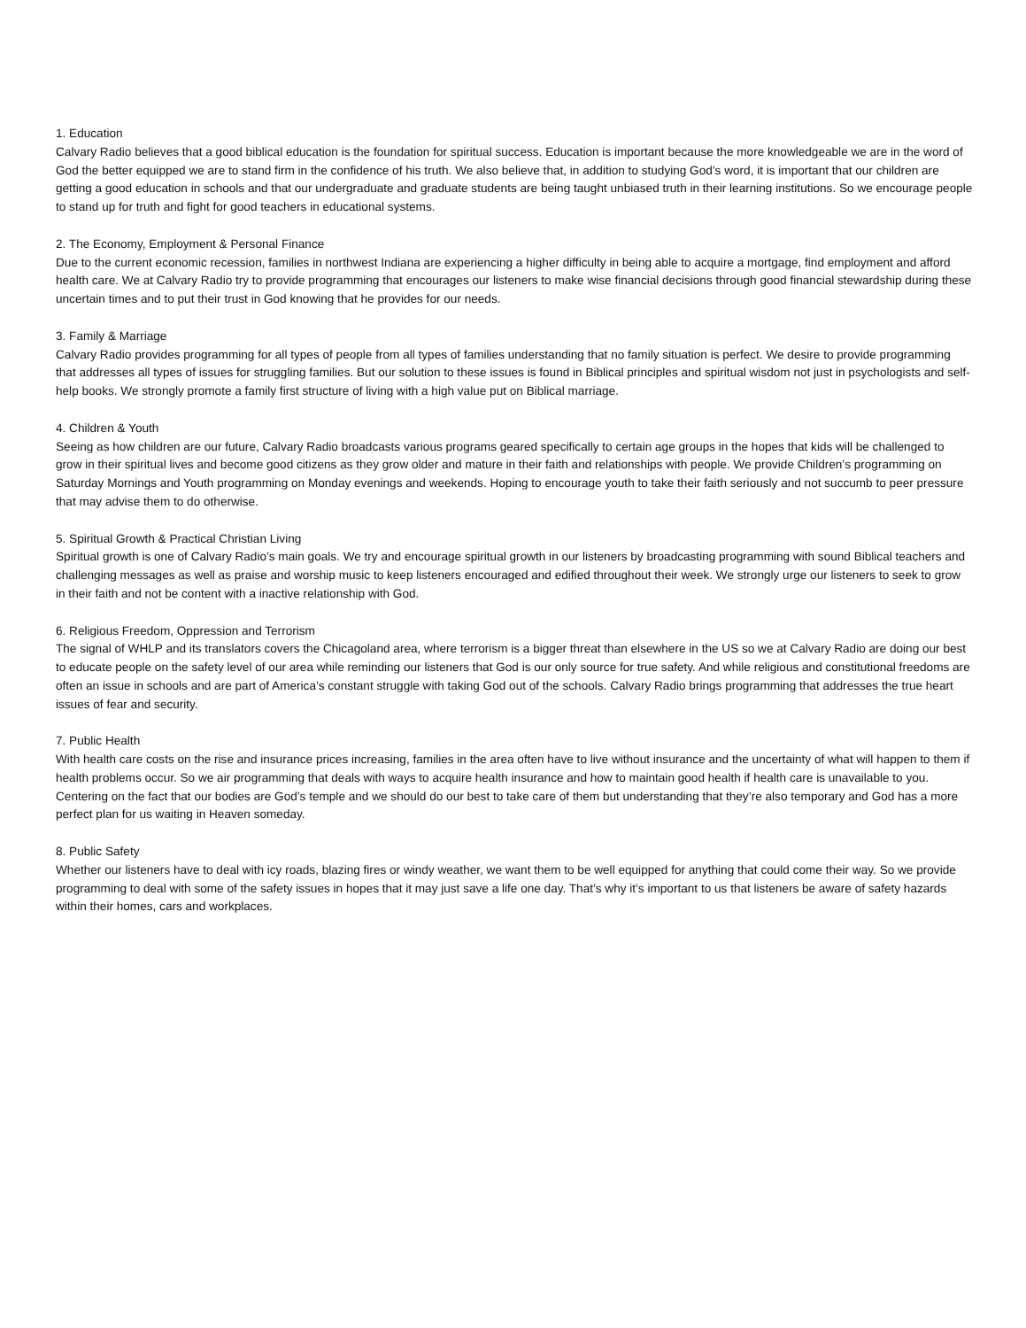1. Education
Calvary Radio believes that a good biblical education is the foundation for spiritual success. Education is important because the more knowledgeable we are in the word of God the better equipped we are to stand firm in the confidence of his truth. We also believe that, in addition to studying God’s word, it is important that our children are getting a good education in schools and that our undergraduate and graduate students are being taught unbiased truth in their learning institutions. So we encourage people to stand up for truth and fight for good teachers in educational systems.
2. The Economy, Employment & Personal Finance
Due to the current economic recession, families in northwest Indiana are experiencing a higher difficulty in being able to acquire a mortgage, find employment and afford health care. We at Calvary Radio try to provide programming that encourages our listeners to make wise financial decisions through good financial stewardship during these uncertain times and to put their trust in God knowing that he provides for our needs.
3. Family & Marriage
Calvary Radio provides programming for all types of people from all types of families understanding that no family situation is perfect. We desire to provide programming that addresses all types of issues for struggling families. But our solution to these issues is found in Biblical principles and spiritual wisdom not just in psychologists and self-help books. We strongly promote a family first structure of living with a high value put on Biblical marriage.
4. Children & Youth
Seeing as how children are our future, Calvary Radio broadcasts various programs geared specifically to certain age groups in the hopes that kids will be challenged to grow in their spiritual lives and become good citizens as they grow older and mature in their faith and relationships with people. We provide Children’s programming on Saturday Mornings and Youth programming on Monday evenings and weekends. Hoping to encourage youth to take their faith seriously and not succumb to peer pressure that may advise them to do otherwise.
5. Spiritual Growth & Practical Christian Living
Spiritual growth is one of Calvary Radio’s main goals. We try and encourage spiritual growth in our listeners by broadcasting programming with sound Biblical teachers and challenging messages as well as praise and worship music to keep listeners encouraged and edified throughout their week. We strongly urge our listeners to seek to grow in their faith and not be content with a inactive relationship with God.
6. Religious Freedom, Oppression and Terrorism
The signal of WHLP and its translators covers the Chicagoland area, where terrorism is a bigger threat than elsewhere in the US so we at Calvary Radio are doing our best to educate people on the safety level of our area while reminding our listeners that God is our only source for true safety. And while religious and constitutional freedoms are often an issue in schools and are part of America’s constant struggle with taking God out of the schools. Calvary Radio brings programming that addresses the true heart issues of fear and security.
7. Public Health
With health care costs on the rise and insurance prices increasing, families in the area often have to live without insurance and the uncertainty of what will happen to them if health problems occur. So we air programming that deals with ways to acquire health insurance and how to maintain good health if health care is unavailable to you. Centering on the fact that our bodies are God’s temple and we should do our best to take care of them but understanding that they’re also temporary and God has a more perfect plan for us waiting in Heaven someday.
8. Public Safety
Whether our listeners have to deal with icy roads, blazing fires or windy weather, we want them to be well equipped for anything that could come their way. So we provide programming to deal with some of the safety issues in hopes that it may just save a life one day. That’s why it’s important to us that listeners be aware of safety hazards within their homes, cars and workplaces.